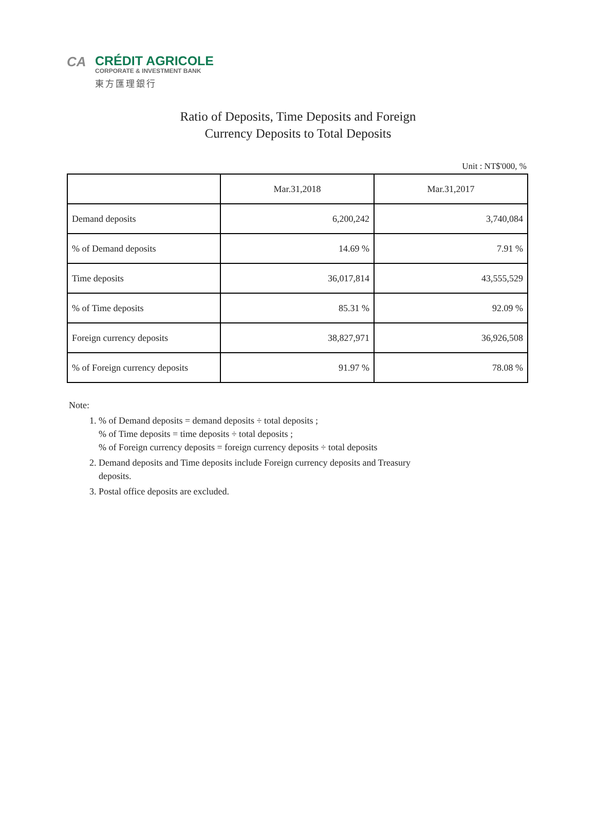CA
CRÉDIT AGRICOLE
CORPORATE & INVESTMENT BANK
東方匯理銀行
Ratio of Deposits, Time Deposits and Foreign
Currency Deposits to Total Deposits
Unit : NT$'000, %
| | Mar.31,2018 | Mar.31,2017 |
| --- | --- | --- |
| Demand deposits | 6,200,242 | 3,740,084 |
| % of Demand deposits | 14.69 % | 7.91 % |
| Time deposits | 36,017,814 | 43,555,529 |
| % of Time deposits | 85.31 % | 92.09 % |
| Foreign currency deposits | 38,827,971 | 36,926,508 |
| % of Foreign currency deposits | 91.97 % | 78.08 % |
Note:
1. % of Demand deposits = demand deposits ÷ total deposits ;
% of Time deposits = time deposits ÷ total deposits ;
% of Foreign currency deposits = foreign currency deposits ÷ total deposits
2. Demand deposits and Time deposits include Foreign currency deposits and Treasury
deposits.
3. Postal office deposits are excluded.